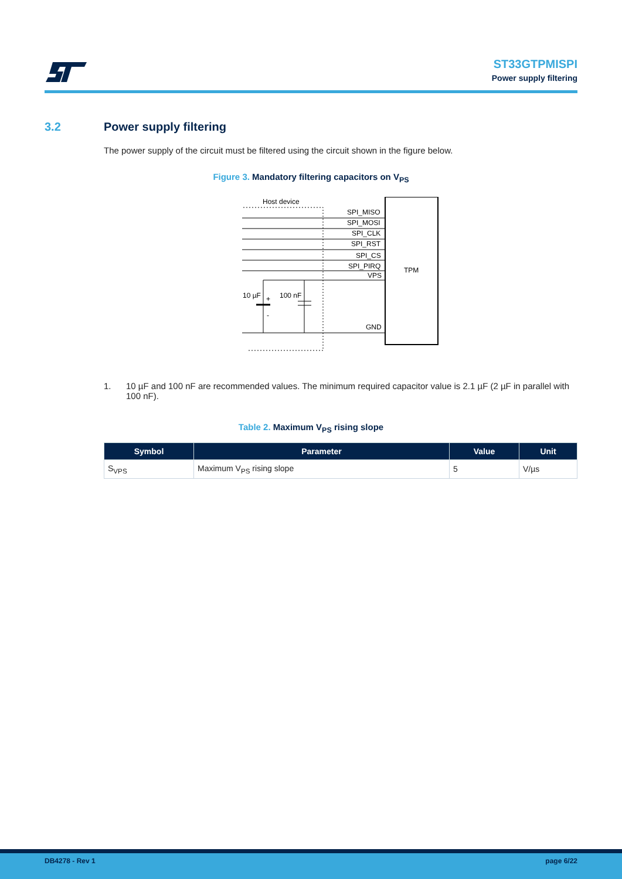ST33GTPMISPI
Power supply filtering
3.2 Power supply filtering
The power supply of the circuit must be filtered using the circuit shown in the figure below.
Figure 3. Mandatory filtering capacitors on V<sub>PS</sub>
Host device
TPM
SPI_MISO
SPI_MOSI
SPI_CLK
SPI_RST
SPI_CS
SPI_PIRQ
VPS
GND
10 µF
+
-
100 nF
1. 10 µF and 100 nF are recommended values. The minimum required capacitor value is 2.1 µF (2 µF in parallel with 100 nF).
Table 2. Maximum V<sub>PS</sub> rising slope
| Symbol | Parameter | Value | Unit |
| --- | --- | --- | --- |
| S<sub>VPS</sub> | Maximum V<sub>PS</sub> rising slope | 5 | V/µs |
DB4278 - Rev 1 page 6/22